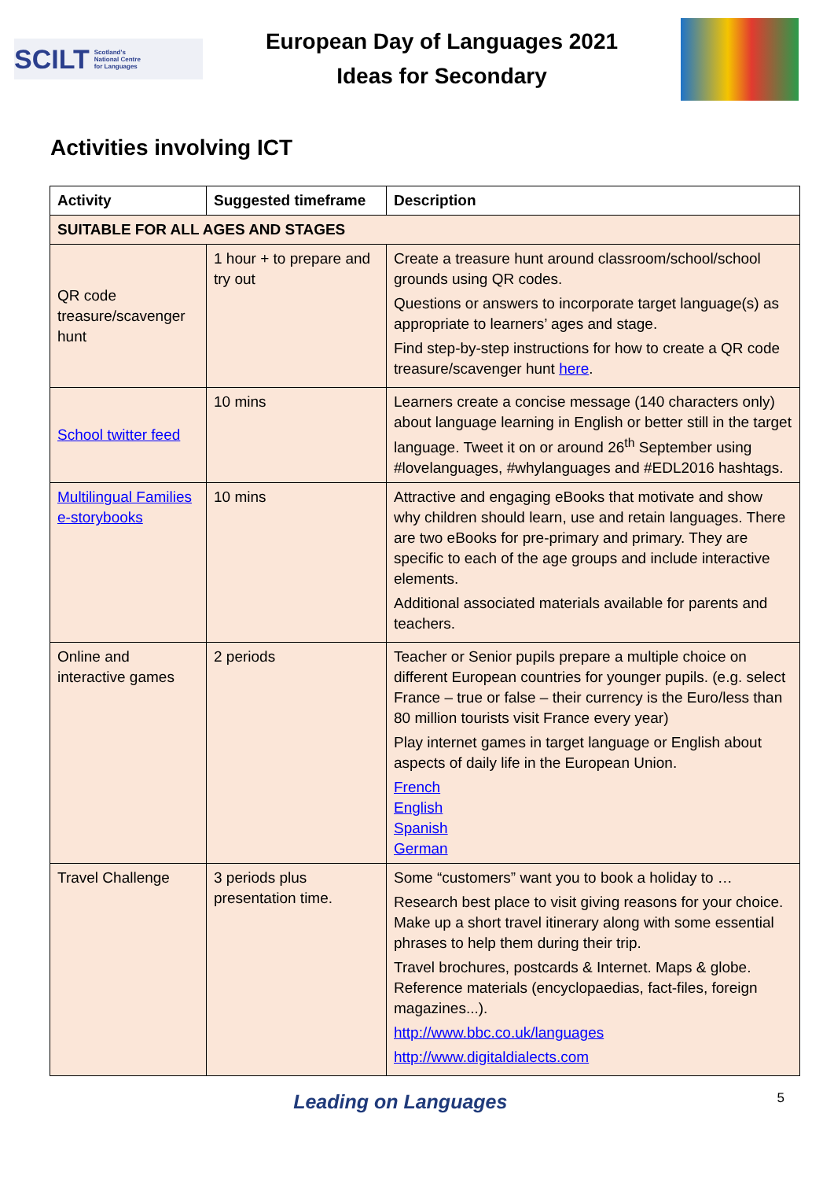SCILT Scotland's
National Centre
for Languages
European Day of Languages 2021
Ideas for Secondary
Activities involving ICT
| Activity | Suggested timeframe | Description |
| --- | --- | --- |
| SUITABLE FOR ALL AGES AND STAGES | | |
| QR code treasure/scavenger hunt | 1 hour + to prepare and try out | Create a treasure hunt around classroom/school/school grounds using QR codes. Questions or answers to incorporate target language(s) as appropriate to learners’ ages and stage. Find step-by-step instructions for how to create a QR code treasure/scavenger hunt here . |
| School twitter feed | 10 mins | Learners create a concise message (140 characters only) about language learning in English or better still in the target language. Tweet it on or around 26<sup>th</sup> September using #lovelanguages, #whylanguages and #EDL2016 hashtags. |
| Multilingual Families e-storybooks | 10 mins | Attractive and engaging eBooks that motivate and show why children should learn, use and retain languages. There are two eBooks for pre-primary and primary. They are specific to each of the age groups and include interactive elements. Additional associated materials available for parents and teachers. |
| Online and interactive games | 2 periods | Teacher or Senior pupils prepare a multiple choice on different European countries for younger pupils. (e.g. select France – true or false – their currency is the Euro/less than 80 million tourists visit France every year) Play internet games in target language or English about aspects of daily life in the European Union. French English Spanish German |
| Travel Challenge | 3 periods plus presentation time. | Some “customers” want you to book a holiday to … Research best place to visit giving reasons for your choice. Make up a short travel itinerary along with some essential phrases to help them during their trip. Travel brochures, postcards & Internet. Maps & globe. Reference materials (encyclopaedias, fact-files, foreign magazines...). http://www.bbc.co.uk/languages http://www.digitaldialects.com |
Leading on Languages 5